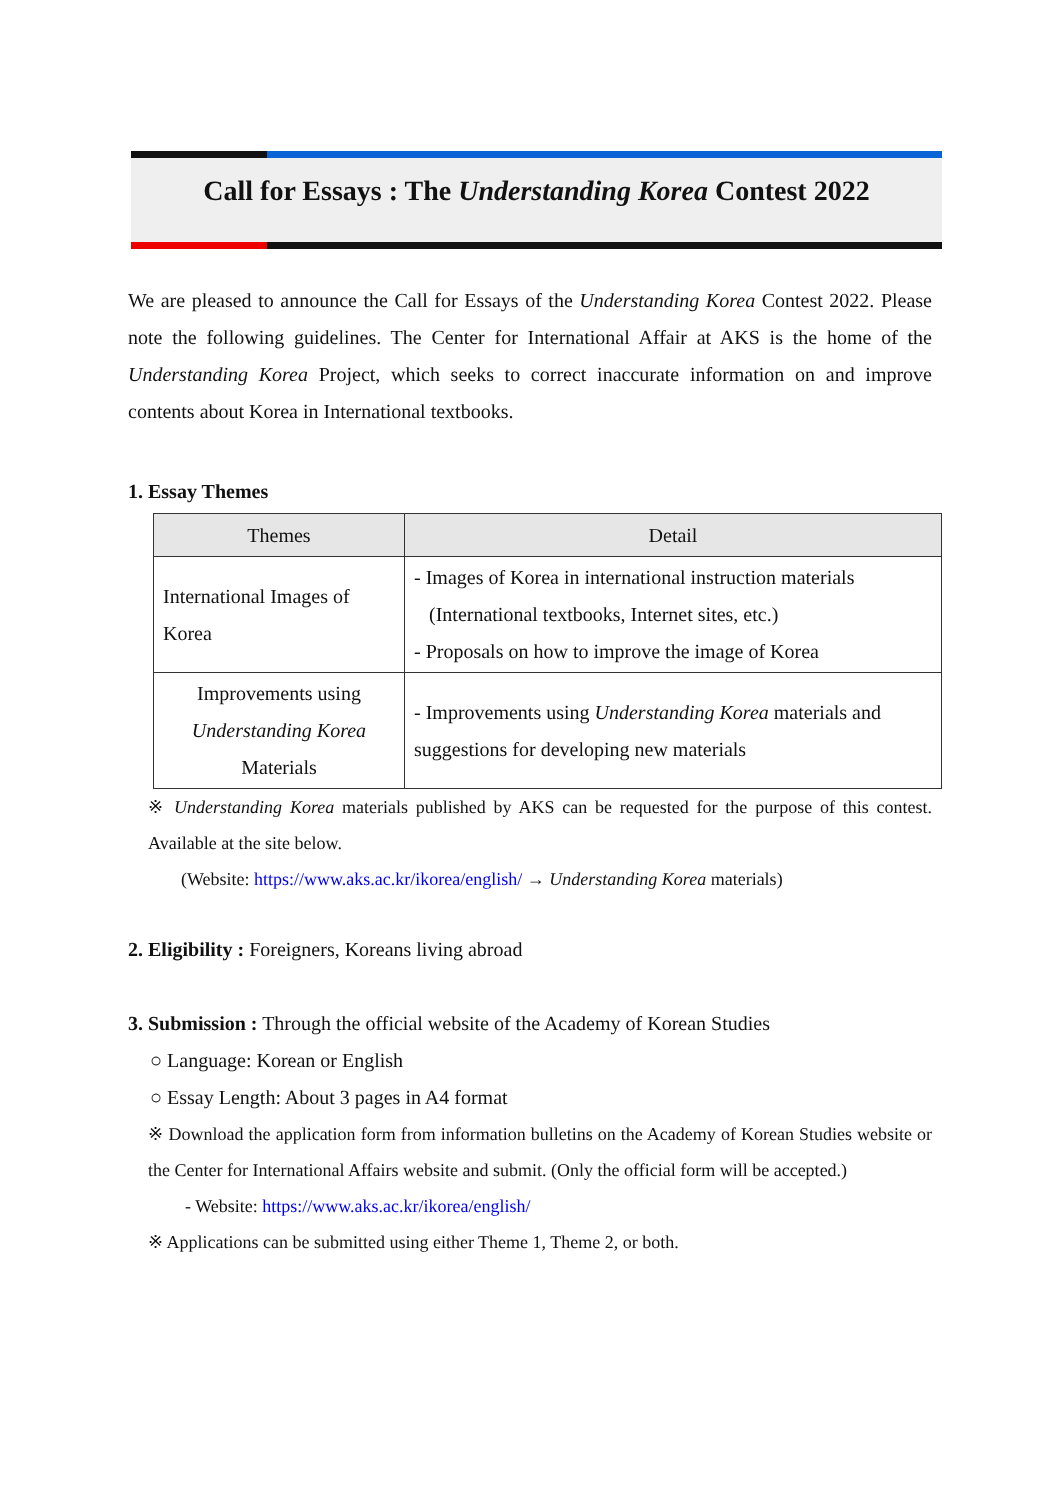Call for Essays : The Understanding Korea Contest 2022
We are pleased to announce the Call for Essays of the Understanding Korea Contest 2022. Please note the following guidelines. The Center for International Affair at AKS is the home of the Understanding Korea Project, which seeks to correct inaccurate information on and improve contents about Korea in International textbooks.
1. Essay Themes
| Themes | Detail |
| --- | --- |
| International Images of Korea | - Images of Korea in international instruction materials (International textbooks, Internet sites, etc.) - Proposals on how to improve the image of Korea |
| Improvements using Understanding Korea Materials | - Improvements using Understanding Korea materials and suggestions for developing new materials |
※ Understanding Korea materials published by AKS can be requested for the purpose of this contest. Available at the site below.
(Website: https://www.aks.ac.kr/ikorea/english/ → Understanding Korea materials)
2. Eligibility : Foreigners, Koreans living abroad
3. Submission : Through the official website of the Academy of Korean Studies
○ Language: Korean or English
○ Essay Length: About 3 pages in A4 format
※ Download the application form from information bulletins on the Academy of Korean Studies website or the Center for International Affairs website and submit. (Only the official form will be accepted.)
- Website: https://www.aks.ac.kr/ikorea/english/
※ Applications can be submitted using either Theme 1, Theme 2, or both.